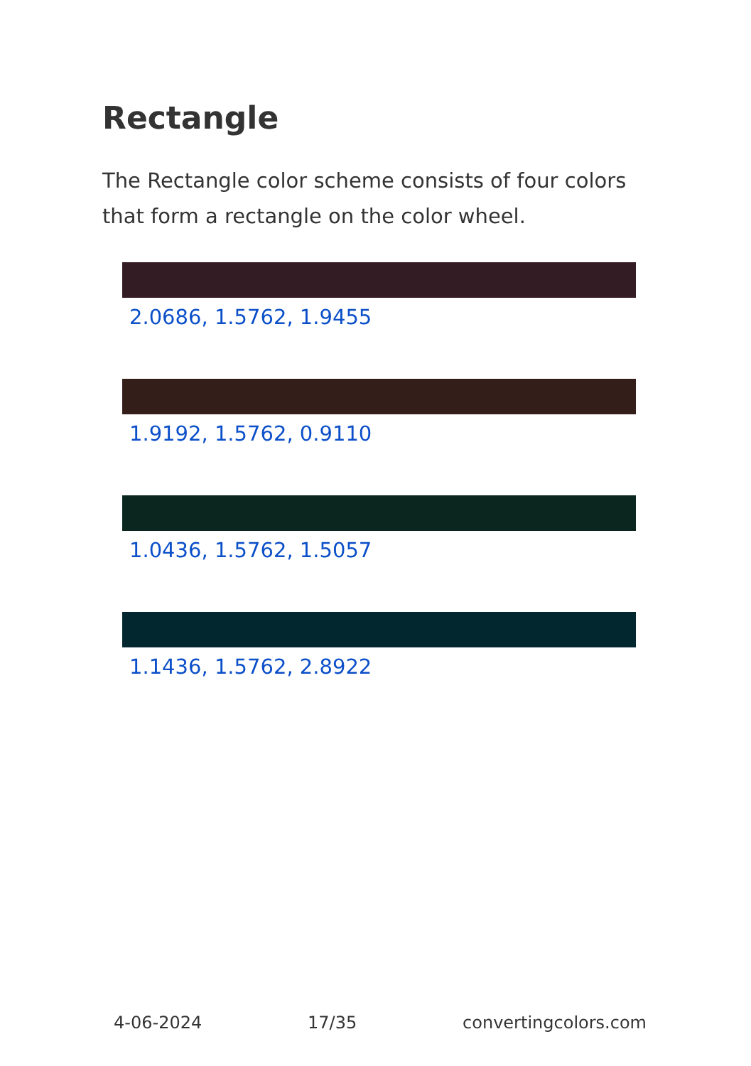Rectangle
The Rectangle color scheme consists of four colors that form a rectangle on the color wheel.
2.0686, 1.5762, 1.9455
1.9192, 1.5762, 0.9110
1.0436, 1.5762, 1.5057
1.1436, 1.5762, 2.8922
4-06-2024 17/35 convertingcolors.com